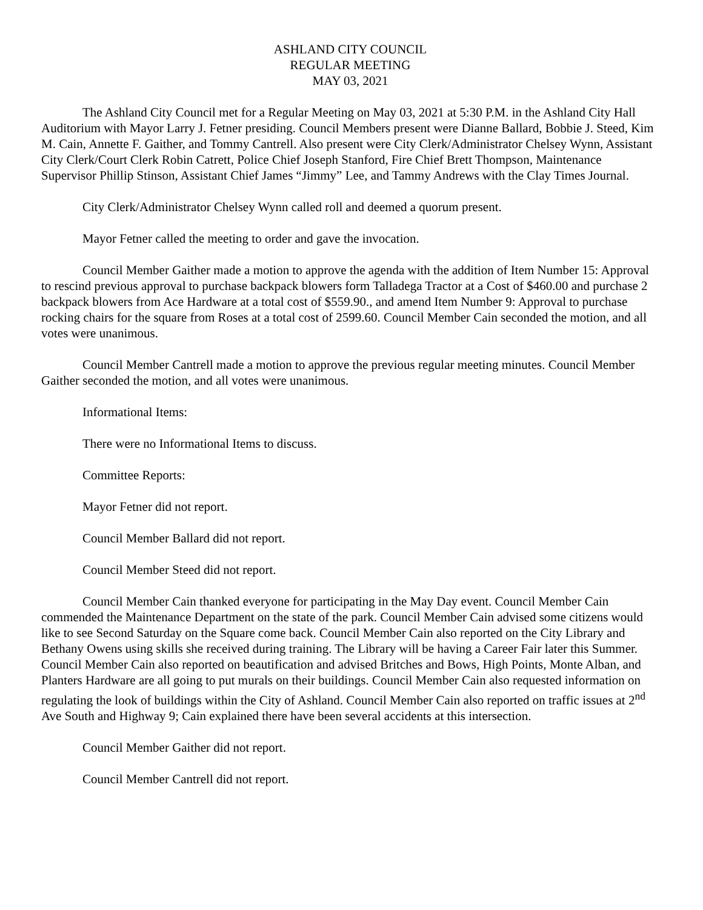ASHLAND CITY COUNCIL
REGULAR MEETING
MAY 03, 2021
The Ashland City Council met for a Regular Meeting on May 03, 2021 at 5:30 P.M. in the Ashland City Hall Auditorium with Mayor Larry J. Fetner presiding. Council Members present were Dianne Ballard, Bobbie J. Steed, Kim M. Cain, Annette F. Gaither, and Tommy Cantrell. Also present were City Clerk/Administrator Chelsey Wynn, Assistant City Clerk/Court Clerk Robin Catrett, Police Chief Joseph Stanford, Fire Chief Brett Thompson, Maintenance Supervisor Phillip Stinson, Assistant Chief James “Jimmy” Lee, and Tammy Andrews with the Clay Times Journal.
City Clerk/Administrator Chelsey Wynn called roll and deemed a quorum present.
Mayor Fetner called the meeting to order and gave the invocation.
Council Member Gaither made a motion to approve the agenda with the addition of Item Number 15: Approval to rescind previous approval to purchase backpack blowers form Talladega Tractor at a Cost of $460.00 and purchase 2 backpack blowers from Ace Hardware at a total cost of $559.90., and amend Item Number 9: Approval to purchase rocking chairs for the square from Roses at a total cost of 2599.60. Council Member Cain seconded the motion, and all votes were unanimous.
Council Member Cantrell made a motion to approve the previous regular meeting minutes. Council Member Gaither seconded the motion, and all votes were unanimous.
Informational Items:
There were no Informational Items to discuss.
Committee Reports:
Mayor Fetner did not report.
Council Member Ballard did not report.
Council Member Steed did not report.
Council Member Cain thanked everyone for participating in the May Day event. Council Member Cain commended the Maintenance Department on the state of the park. Council Member Cain advised some citizens would like to see Second Saturday on the Square come back. Council Member Cain also reported on the City Library and Bethany Owens using skills she received during training. The Library will be having a Career Fair later this Summer. Council Member Cain also reported on beautification and advised Britches and Bows, High Points, Monte Alban, and Planters Hardware are all going to put murals on their buildings. Council Member Cain also requested information on regulating the look of buildings within the City of Ashland. Council Member Cain also reported on traffic issues at 2<sup>nd</sup> Ave South and Highway 9; Cain explained there have been several accidents at this intersection.
Council Member Gaither did not report.
Council Member Cantrell did not report.